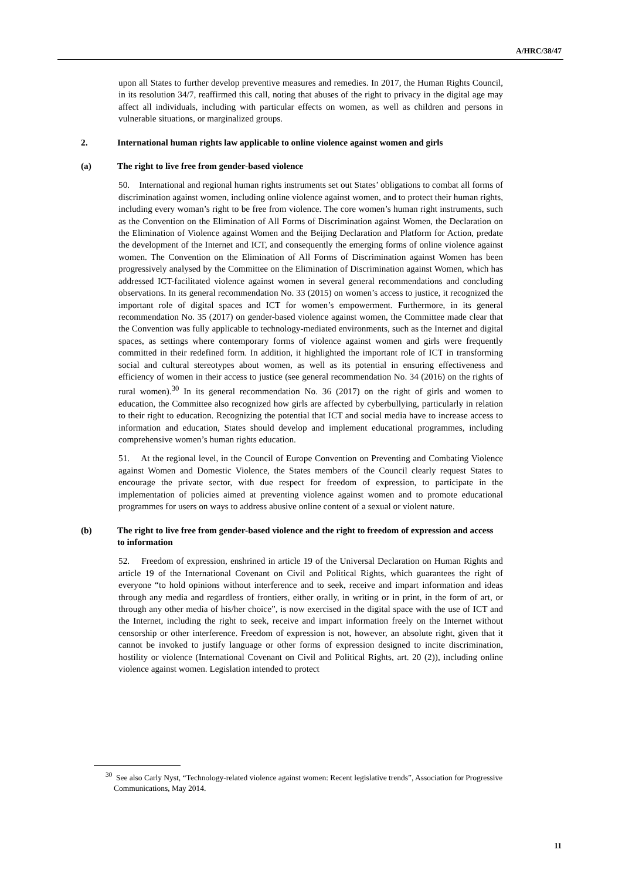A/HRC/38/47
upon all States to further develop preventive measures and remedies. In 2017, the Human Rights Council, in its resolution 34/7, reaffirmed this call, noting that abuses of the right to privacy in the digital age may affect all individuals, including with particular effects on women, as well as children and persons in vulnerable situations, or marginalized groups.
2. International human rights law applicable to online violence against women and girls
(a) The right to live free from gender-based violence
50. International and regional human rights instruments set out States’ obligations to combat all forms of discrimination against women, including online violence against women, and to protect their human rights, including every woman’s right to be free from violence. The core women’s human right instruments, such as the Convention on the Elimination of All Forms of Discrimination against Women, the Declaration on the Elimination of Violence against Women and the Beijing Declaration and Platform for Action, predate the development of the Internet and ICT, and consequently the emerging forms of online violence against women. The Convention on the Elimination of All Forms of Discrimination against Women has been progressively analysed by the Committee on the Elimination of Discrimination against Women, which has addressed ICT-facilitated violence against women in several general recommendations and concluding observations. In its general recommendation No. 33 (2015) on women’s access to justice, it recognized the important role of digital spaces and ICT for women’s empowerment. Furthermore, in its general recommendation No. 35 (2017) on gender-based violence against women, the Committee made clear that the Convention was fully applicable to technology-mediated environments, such as the Internet and digital spaces, as settings where contemporary forms of violence against women and girls were frequently committed in their redefined form. In addition, it highlighted the important role of ICT in transforming social and cultural stereotypes about women, as well as its potential in ensuring effectiveness and efficiency of women in their access to justice (see general recommendation No. 34 (2016) on the rights of rural women).<sup>30</sup> In its general recommendation No. 36 (2017) on the right of girls and women to education, the Committee also recognized how girls are affected by cyberbullying, particularly in relation to their right to education. Recognizing the potential that ICT and social media have to increase access to information and education, States should develop and implement educational programmes, including comprehensive women’s human rights education.
51. At the regional level, in the Council of Europe Convention on Preventing and Combating Violence against Women and Domestic Violence, the States members of the Council clearly request States to encourage the private sector, with due respect for freedom of expression, to participate in the implementation of policies aimed at preventing violence against women and to promote educational programmes for users on ways to address abusive online content of a sexual or violent nature.
(b) The right to live free from gender-based violence and the right to freedom of expression and access to information
52. Freedom of expression, enshrined in article 19 of the Universal Declaration on Human Rights and article 19 of the International Covenant on Civil and Political Rights, which guarantees the right of everyone “to hold opinions without interference and to seek, receive and impart information and ideas through any media and regardless of frontiers, either orally, in writing or in print, in the form of art, or through any other media of his/her choice”, is now exercised in the digital space with the use of ICT and the Internet, including the right to seek, receive and impart information freely on the Internet without censorship or other interference. Freedom of expression is not, however, an absolute right, given that it cannot be invoked to justify language or other forms of expression designed to incite discrimination, hostility or violence (International Covenant on Civil and Political Rights, art. 20 (2)), including online violence against women. Legislation intended to protect
<sup>30</sup> See also Carly Nyst, “Technology-related violence against women: Recent legislative trends”, Association for Progressive Communications, May 2014.
11